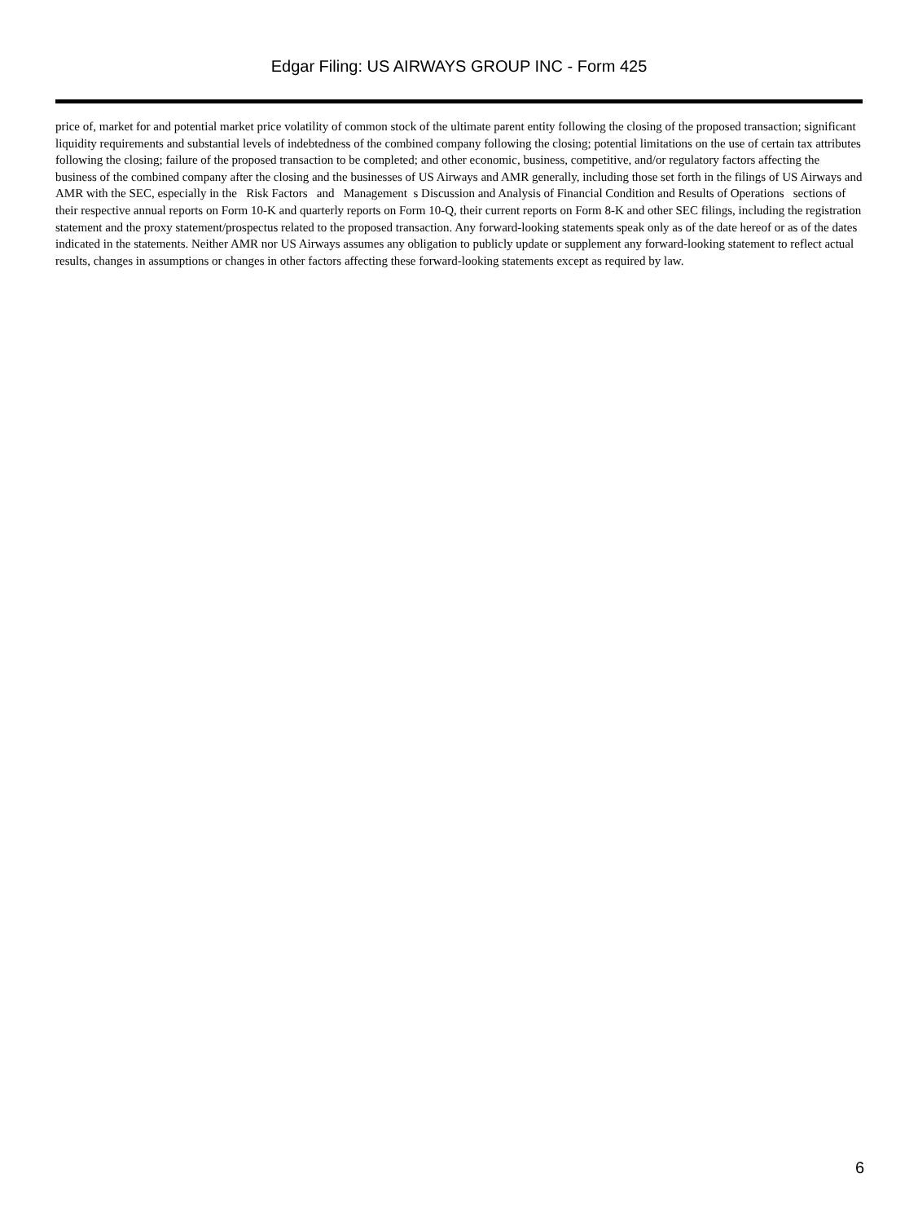Edgar Filing: US AIRWAYS GROUP INC - Form 425
price of, market for and potential market price volatility of common stock of the ultimate parent entity following the closing of the proposed transaction; significant liquidity requirements and substantial levels of indebtedness of the combined company following the closing; potential limitations on the use of certain tax attributes following the closing; failure of the proposed transaction to be completed; and other economic, business, competitive, and/or regulatory factors affecting the business of the combined company after the closing and the businesses of US Airways and AMR generally, including those set forth in the filings of US Airways and AMR with the SEC, especially in the Risk Factors and Management s Discussion and Analysis of Financial Condition and Results of Operations sections of their respective annual reports on Form 10-K and quarterly reports on Form 10-Q, their current reports on Form 8-K and other SEC filings, including the registration statement and the proxy statement/prospectus related to the proposed transaction. Any forward-looking statements speak only as of the date hereof or as of the dates indicated in the statements. Neither AMR nor US Airways assumes any obligation to publicly update or supplement any forward-looking statement to reflect actual results, changes in assumptions or changes in other factors affecting these forward-looking statements except as required by law.
6